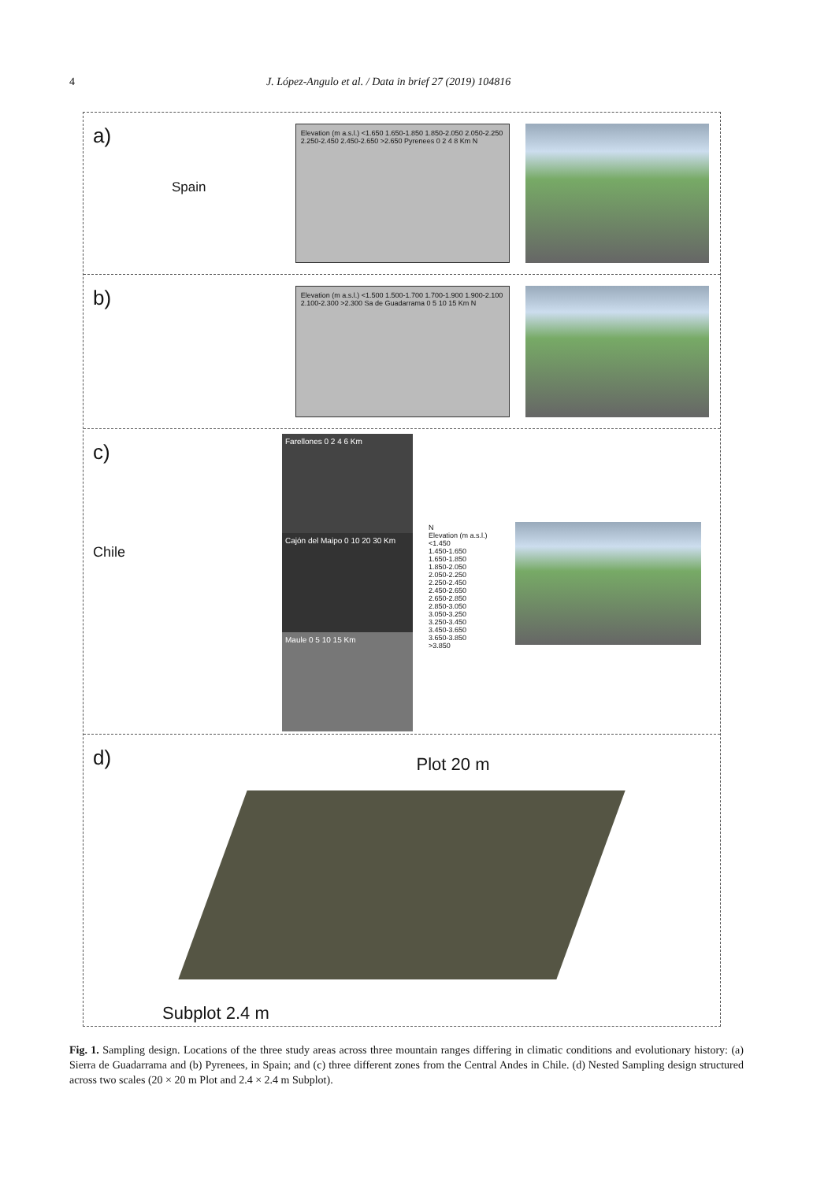4 J. López-Angulo et al. / Data in brief 27 (2019) 104816
a)
Spain
Elevation (m a.s.l.) <1.650 1.650-1.850 1.850-2.050 2.050-2.250 2.250-2.450 2.450-2.650 >2.650 Pyrenees 0 2 4 8 Km N
b)
Elevation (m a.s.l.) <1.500 1.500-1.700 1.700-1.900 1.900-2.100 2.100-2.300 >2.300 Sa de Guadarrama 0 5 10 15 Km N
c)
Chile
Farellones 0 2 4 6 Km
Cajón del Maipo 0 10 20 30 Km
Maule 0 5 10 15 Km
N
Elevation (m a.s.l.)
<1.450
1.450-1.650
1.650-1.850
1.850-2.050
2.050-2.250
2.250-2.450
2.450-2.650
2.650-2.850
2.850-3.050
3.050-3.250
3.250-3.450
3.450-3.650
3.650-3.850
>3.850
d)
Plot 20 m
Subplot 2.4 m
Fig. 1. Sampling design. Locations of the three study areas across three mountain ranges differing in climatic conditions and evolutionary history: (a) Sierra de Guadarrama and (b) Pyrenees, in Spain; and (c) three different zones from the Central Andes in Chile. (d) Nested Sampling design structured across two scales (20 × 20 m Plot and 2.4 × 2.4 m Subplot).